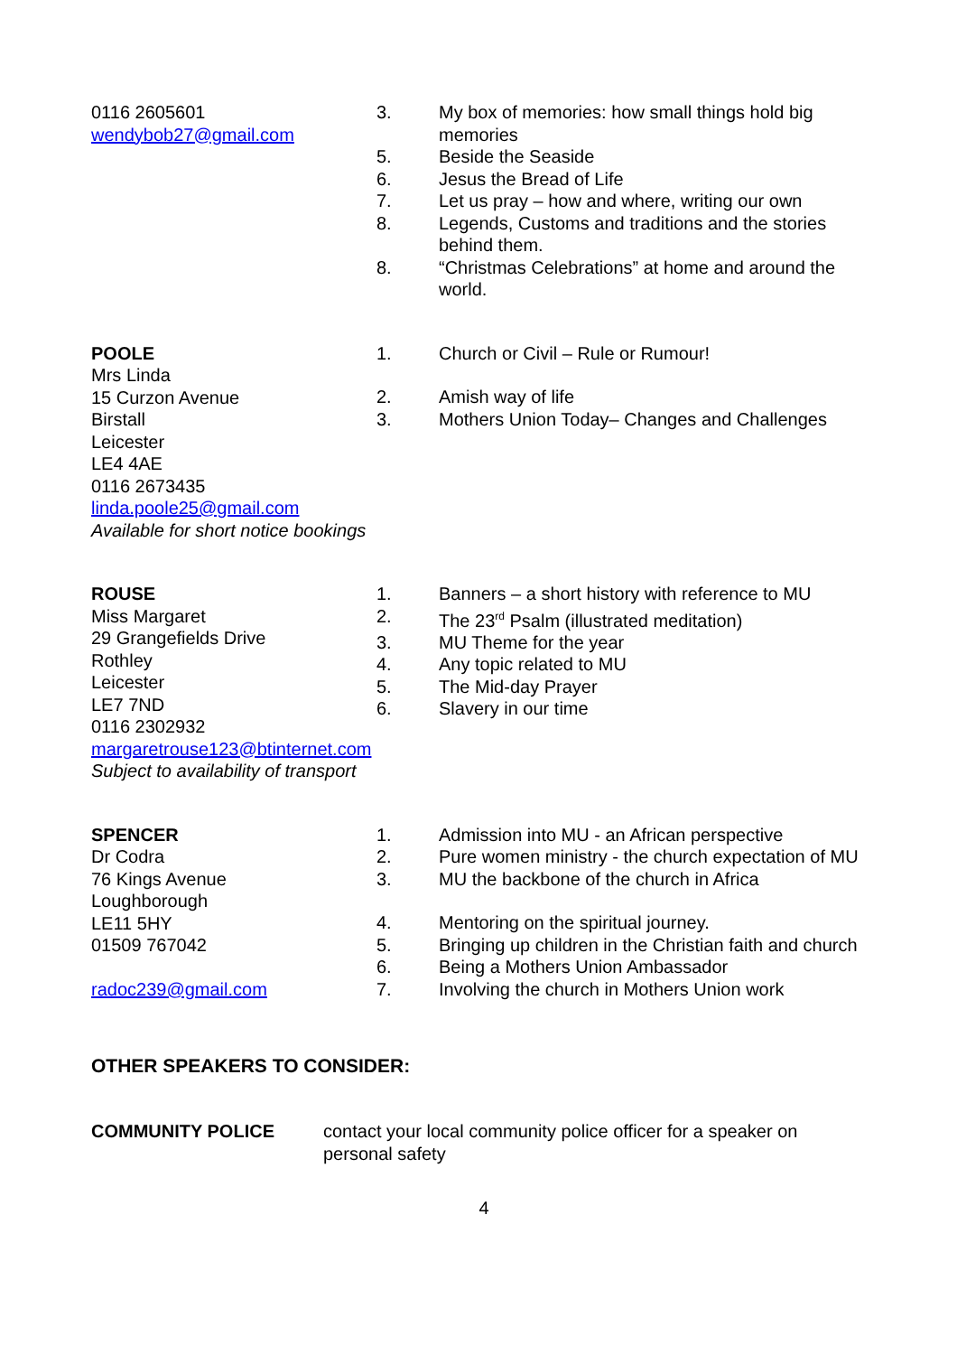0116 2605601
wendybob27@gmail.com
3. My box of memories: how small things hold big memories
5. Beside the Seaside
6. Jesus the Bread of Life
7. Let us pray – how and where, writing our own
8. Legends, Customs and traditions and the stories behind them.
8. “Christmas Celebrations” at home and around the world.
POOLE
Mrs Linda
15 Curzon Avenue
Birstall
Leicester
LE4 4AE
0116 2673435
linda.poole25@gmail.com
Available for short notice bookings
1. Church or Civil – Rule or Rumour!
2. Amish way of life
3. Mothers Union Today– Changes and Challenges
ROUSE
Miss Margaret
29 Grangefields Drive
Rothley
Leicester
LE7 7ND
0116 2302932
margaretrouse123@btinternet.com
Subject to availability of transport
1. Banners – a short history with reference to MU
2. The 23<sup>rd</sup> Psalm (illustrated meditation)
3. MU Theme for the year
4. Any topic related to MU
5. The Mid-day Prayer
6. Slavery in our time
SPENCER
Dr Codra
76 Kings Avenue
Loughborough
LE11 5HY
01509 767042
radoc239@gmail.com
1. Admission into MU - an African perspective
2. Pure women ministry - the church expectation of MU
3. MU the backbone of the church in Africa
4. Mentoring on the spiritual journey.
5. Bringing up children in the Christian faith and church
6. Being a Mothers Union Ambassador
7. Involving the church in Mothers Union work
OTHER SPEAKERS TO CONSIDER:
COMMUNITY POLICE contact your local community police officer for a speaker on personal safety
4